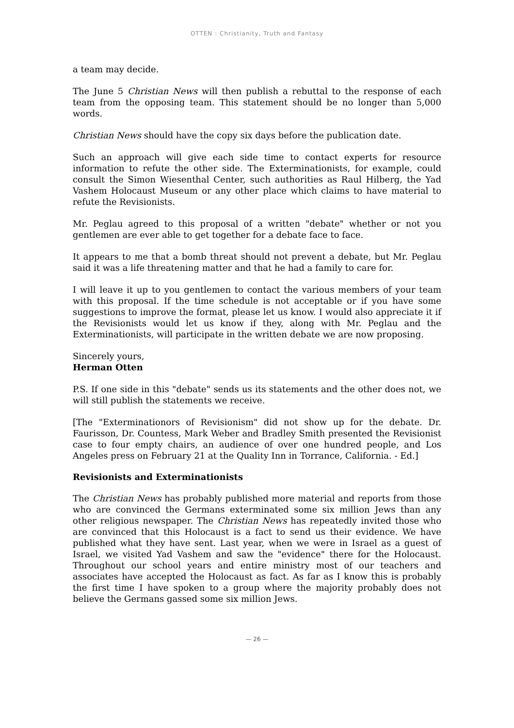OTTEN : Christianity, Truth and Fantasy
a team may decide.
The June 5 Christian News will then publish a rebuttal to the response of each team from the opposing team. This statement should be no longer than 5,000 words.
Christian News should have the copy six days before the publication date.
Such an approach will give each side time to contact experts for resource information to refute the other side. The Exterminationists, for example, could consult the Simon Wiesenthal Center, such authorities as Raul Hilberg, the Yad Vashem Holocaust Museum or any other place which claims to have material to refute the Revisionists.
Mr. Peglau agreed to this proposal of a written "debate" whether or not you gentlemen are ever able to get together for a debate face to face.
It appears to me that a bomb threat should not prevent a debate, but Mr. Peglau said it was a life threatening matter and that he had a family to care for.
I will leave it up to you gentlemen to contact the various members of your team with this proposal. If the time schedule is not acceptable or if you have some suggestions to improve the format, please let us know. I would also appreciate it if the Revisionists would let us know if they, along with Mr. Peglau and the Exterminationists, will participate in the written debate we are now proposing.
Sincerely yours,
Herman Otten
P.S. If one side in this "debate" sends us its statements and the other does not, we will still publish the statements we receive.
[The "Exterminationors of Revisionism" did not show up for the debate. Dr. Faurisson, Dr. Countess, Mark Weber and Bradley Smith presented the Revisionist case to four empty chairs, an audience of over one hundred people, and Los Angeles press on February 21 at the Quality Inn in Torrance, California. - Ed.]
Revisionists and Exterminationists
The Christian News has probably published more material and reports from those who are convinced the Germans exterminated some six million Jews than any other religious newspaper. The Christian News has repeatedly invited those who are convinced that this Holocaust is a fact to send us their evidence. We have published what they have sent. Last year, when we were in Israel as a guest of Israel, we visited Yad Vashem and saw the "evidence" there for the Holocaust. Throughout our school years and entire ministry most of our teachers and associates have accepted the Holocaust as fact. As far as I know this is probably the first time I have spoken to a group where the majority probably does not believe the Germans gassed some six million Jews.
— 26 —